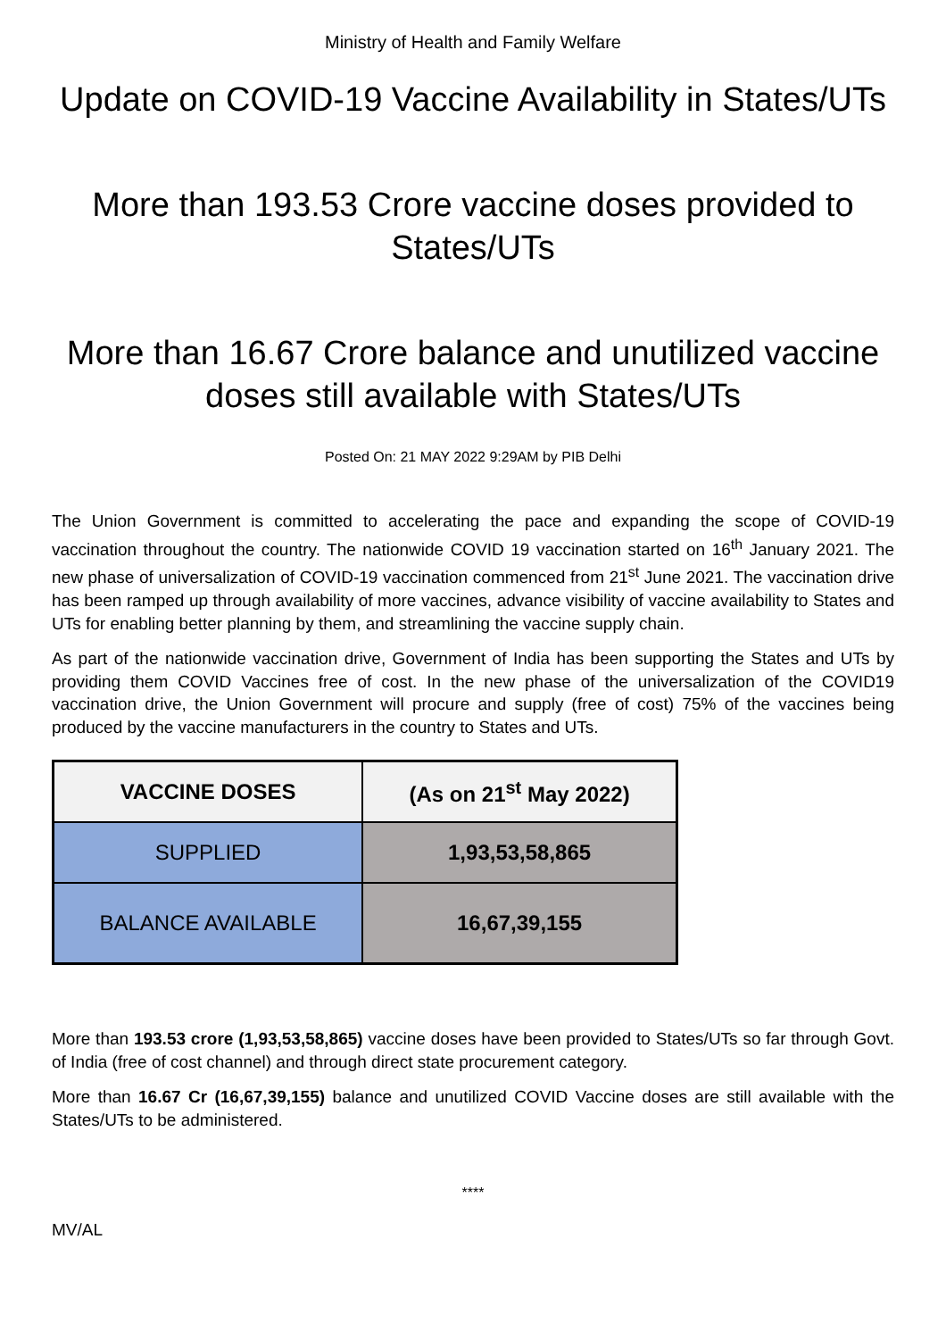Ministry of Health and Family Welfare
Update on COVID-19 Vaccine Availability in States/UTs
More than 193.53 Crore vaccine doses provided to States/UTs
More than 16.67 Crore balance and unutilized vaccine doses still available with States/UTs
Posted On: 21 MAY 2022 9:29AM by PIB Delhi
The Union Government is committed to accelerating the pace and expanding the scope of COVID-19 vaccination throughout the country. The nationwide COVID 19 vaccination started on 16<sup>th</sup> January 2021. The new phase of universalization of COVID-19 vaccination commenced from 21<sup>st</sup> June 2021. The vaccination drive has been ramped up through availability of more vaccines, advance visibility of vaccine availability to States and UTs for enabling better planning by them, and streamlining the vaccine supply chain.
As part of the nationwide vaccination drive, Government of India has been supporting the States and UTs by providing them COVID Vaccines free of cost. In the new phase of the universalization of the COVID19 vaccination drive, the Union Government will procure and supply (free of cost) 75% of the vaccines being produced by the vaccine manufacturers in the country to States and UTs.
| VACCINE DOSES | (As on 21<sup>st</sup> May 2022) |
| --- | --- |
| SUPPLIED | 1,93,53,58,865 |
| BALANCE AVAILABLE | 16,67,39,155 |
More than 193.53 crore (1,93,53,58,865) vaccine doses have been provided to States/UTs so far through Govt. of India (free of cost channel) and through direct state procurement category.
More than 16.67 Cr (16,67,39,155) balance and unutilized COVID Vaccine doses are still available with the States/UTs to be administered.
****
MV/AL